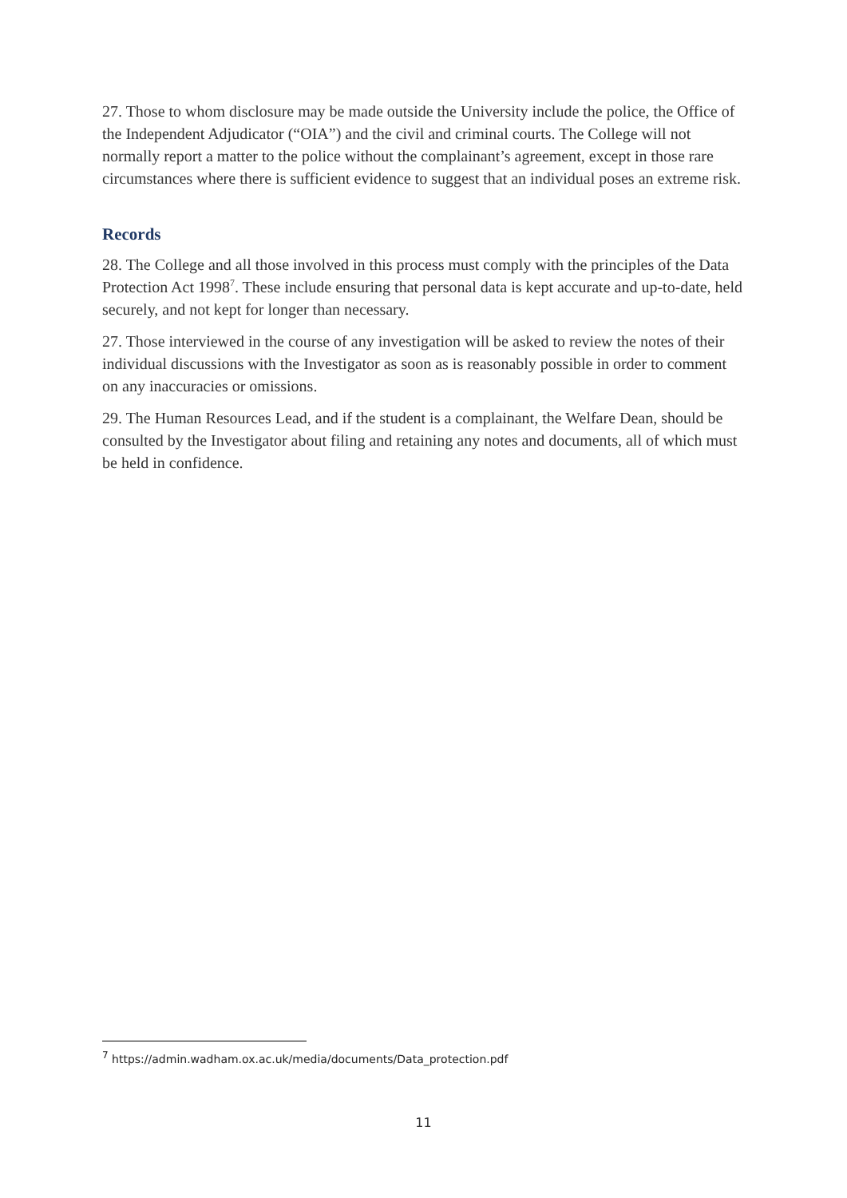27. Those to whom disclosure may be made outside the University include the police, the Office of the Independent Adjudicator (“OIA”) and the civil and criminal courts. The College will not normally report a matter to the police without the complainant’s agreement, except in those rare circumstances where there is sufficient evidence to suggest that an individual poses an extreme risk.
Records
28. The College and all those involved in this process must comply with the principles of the Data Protection Act 1998<sup>7</sup>. These include ensuring that personal data is kept accurate and up-to-date, held securely, and not kept for longer than necessary.
27. Those interviewed in the course of any investigation will be asked to review the notes of their individual discussions with the Investigator as soon as is reasonably possible in order to comment on any inaccuracies or omissions.
29. The Human Resources Lead, and if the student is a complainant, the Welfare Dean, should be consulted by the Investigator about filing and retaining any notes and documents, all of which must be held in confidence.
<sup>7</sup> https://admin.wadham.ox.ac.uk/media/documents/Data_protection.pdf
11